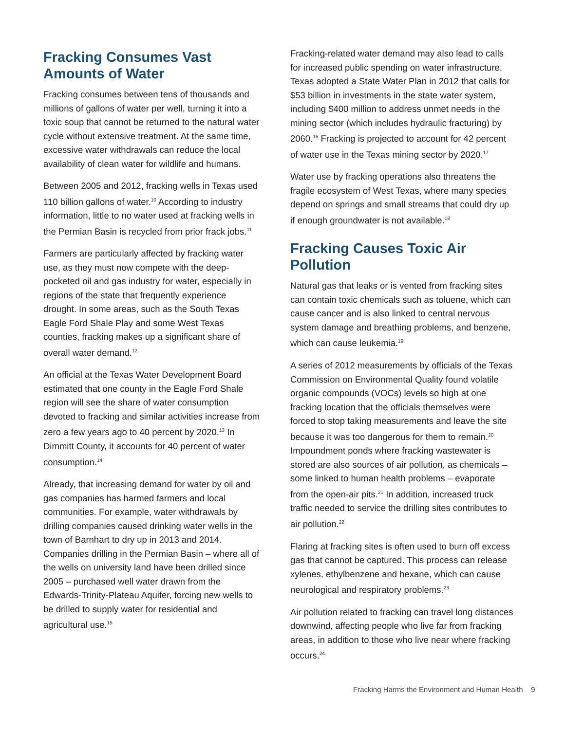Fracking Consumes Vast Amounts of Water
Fracking consumes between tens of thousands and millions of gallons of water per well, turning it into a toxic soup that cannot be returned to the natural water cycle without extensive treatment. At the same time, excessive water withdrawals can reduce the local availability of clean water for wildlife and humans.
Between 2005 and 2012, fracking wells in Texas used 110 billion gallons of water.<sup>10</sup> According to industry information, little to no water used at fracking wells in the Permian Basin is recycled from prior frack jobs.<sup>11</sup>
Farmers are particularly affected by fracking water use, as they must now compete with the deep-pocketed oil and gas industry for water, especially in regions of the state that frequently experience drought. In some areas, such as the South Texas Eagle Ford Shale Play and some West Texas counties, fracking makes up a significant share of overall water demand.<sup>12</sup>
An official at the Texas Water Development Board estimated that one county in the Eagle Ford Shale region will see the share of water consumption devoted to fracking and similar activities increase from zero a few years ago to 40 percent by 2020.<sup>13</sup> In Dimmitt County, it accounts for 40 percent of water consumption.<sup>14</sup>
Already, that increasing demand for water by oil and gas companies has harmed farmers and local communities. For example, water withdrawals by drilling companies caused drinking water wells in the town of Barnhart to dry up in 2013 and 2014. Companies drilling in the Permian Basin – where all of the wells on university land have been drilled since 2005 – purchased well water drawn from the Edwards-Trinity-Plateau Aquifer, forcing new wells to be drilled to supply water for residential and agricultural use.<sup>15</sup>
Fracking-related water demand may also lead to calls for increased public spending on water infrastructure. Texas adopted a State Water Plan in 2012 that calls for $53 billion in investments in the state water system, including $400 million to address unmet needs in the mining sector (which includes hydraulic fracturing) by 2060.<sup>16</sup> Fracking is projected to account for 42 percent of water use in the Texas mining sector by 2020.<sup>17</sup>
Water use by fracking operations also threatens the fragile ecosystem of West Texas, where many species depend on springs and small streams that could dry up if enough groundwater is not available.<sup>18</sup>
Fracking Causes Toxic Air Pollution
Natural gas that leaks or is vented from fracking sites can contain toxic chemicals such as toluene, which can cause cancer and is also linked to central nervous system damage and breathing problems, and benzene, which can cause leukemia.<sup>19</sup>
A series of 2012 measurements by officials of the Texas Commission on Environmental Quality found volatile organic compounds (VOCs) levels so high at one fracking location that the officials themselves were forced to stop taking measurements and leave the site because it was too dangerous for them to remain.<sup>20</sup> Impoundment ponds where fracking wastewater is stored are also sources of air pollution, as chemicals – some linked to human health problems – evaporate from the open-air pits.<sup>21</sup> In addition, increased truck traffic needed to service the drilling sites contributes to air pollution.<sup>22</sup>
Flaring at fracking sites is often used to burn off excess gas that cannot be captured. This process can release xylenes, ethylbenzene and hexane, which can cause neurological and respiratory problems.<sup>23</sup>
Air pollution related to fracking can travel long distances downwind, affecting people who live far from fracking areas, in addition to those who live near where fracking occurs.<sup>24</sup>
Fracking Harms the Environment and Human Health 9